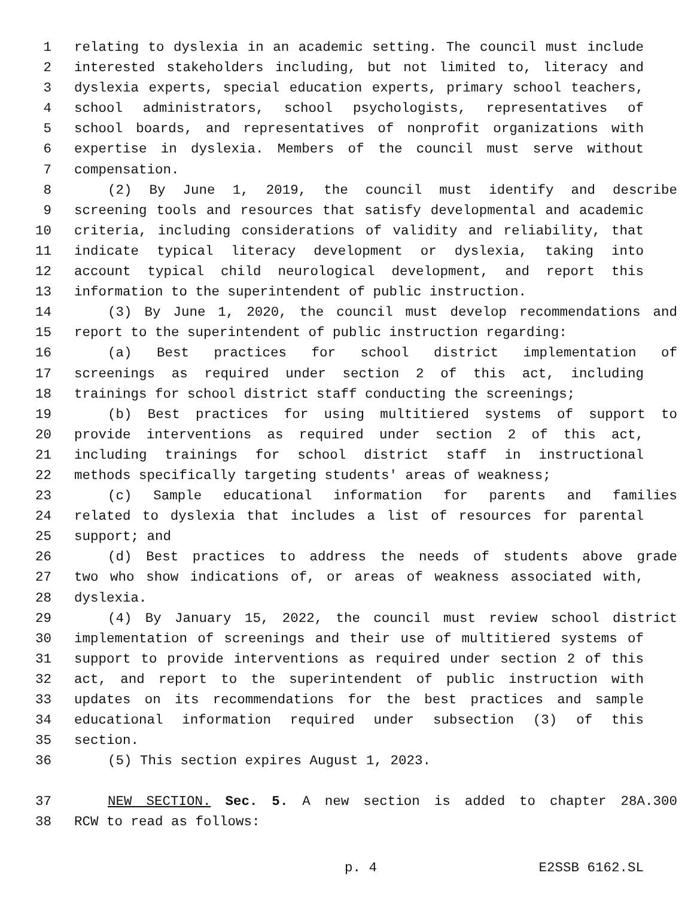1 relating to dyslexia in an academic setting. The council must include
2 interested stakeholders including, but not limited to, literacy and
3 dyslexia experts, special education experts, primary school teachers,
4 school administrators, school psychologists, representatives of
5 school boards, and representatives of nonprofit organizations with
6 expertise in dyslexia. Members of the council must serve without
7 compensation.
8 (2) By June 1, 2019, the council must identify and describe
9 screening tools and resources that satisfy developmental and academic
10 criteria, including considerations of validity and reliability, that
11 indicate typical literacy development or dyslexia, taking into
12 account typical child neurological development, and report this
13 information to the superintendent of public instruction.
14 (3) By June 1, 2020, the council must develop recommendations and
15 report to the superintendent of public instruction regarding:
16 (a) Best practices for school district implementation of
17 screenings as required under section 2 of this act, including
18 trainings for school district staff conducting the screenings;
19 (b) Best practices for using multitiered systems of support to
20 provide interventions as required under section 2 of this act,
21 including trainings for school district staff in instructional
22 methods specifically targeting students' areas of weakness;
23 (c) Sample educational information for parents and families
24 related to dyslexia that includes a list of resources for parental
25 support; and
26 (d) Best practices to address the needs of students above grade
27 two who show indications of, or areas of weakness associated with,
28 dyslexia.
29 (4) By January 15, 2022, the council must review school district
30 implementation of screenings and their use of multitiered systems of
31 support to provide interventions as required under section 2 of this
32 act, and report to the superintendent of public instruction with
33 updates on its recommendations for the best practices and sample
34 educational information required under subsection (3) of this
35 section.
36 (5) This section expires August 1, 2023.
37 NEW SECTION. Sec. 5. A new section is added to chapter 28A.300
38 RCW to read as follows:
p. 4 E2SSB 6162.SL